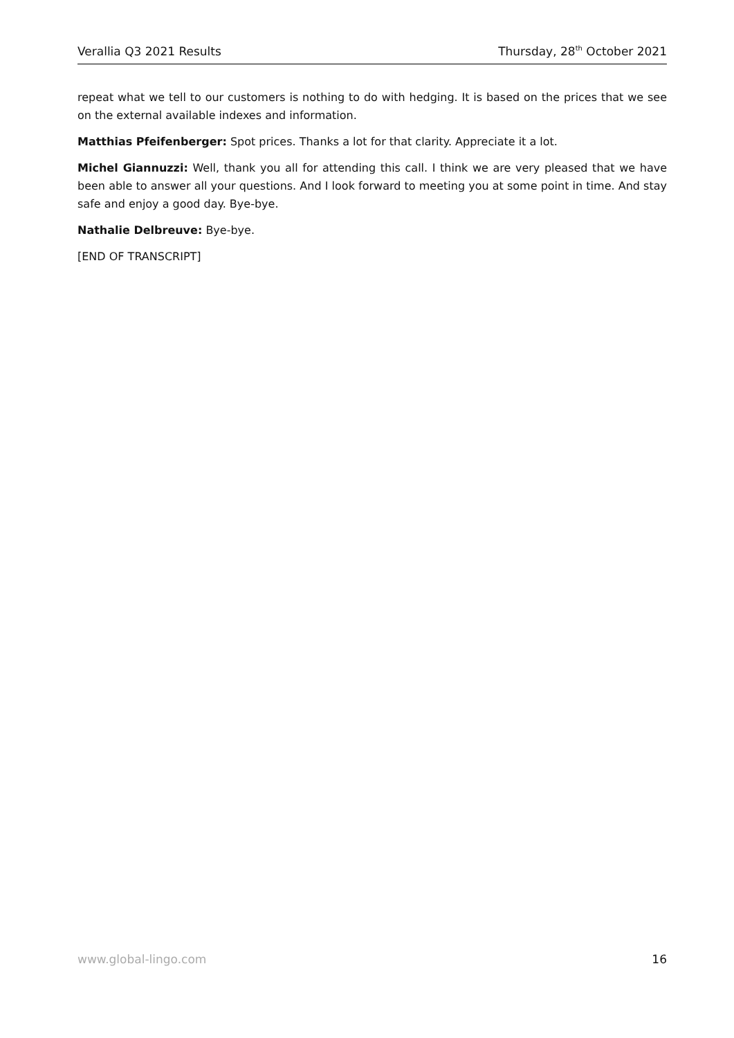Verallia Q3 2021 Results Thursday, 28<sup>th</sup> October 2021
repeat what we tell to our customers is nothing to do with hedging. It is based on the prices that we see on the external available indexes and information.
Matthias Pfeifenberger: Spot prices. Thanks a lot for that clarity. Appreciate it a lot.
Michel Giannuzzi: Well, thank you all for attending this call. I think we are very pleased that we have been able to answer all your questions. And I look forward to meeting you at some point in time. And stay safe and enjoy a good day. Bye-bye.
Nathalie Delbreuve: Bye-bye.
[END OF TRANSCRIPT]
www.global-lingo.com 16